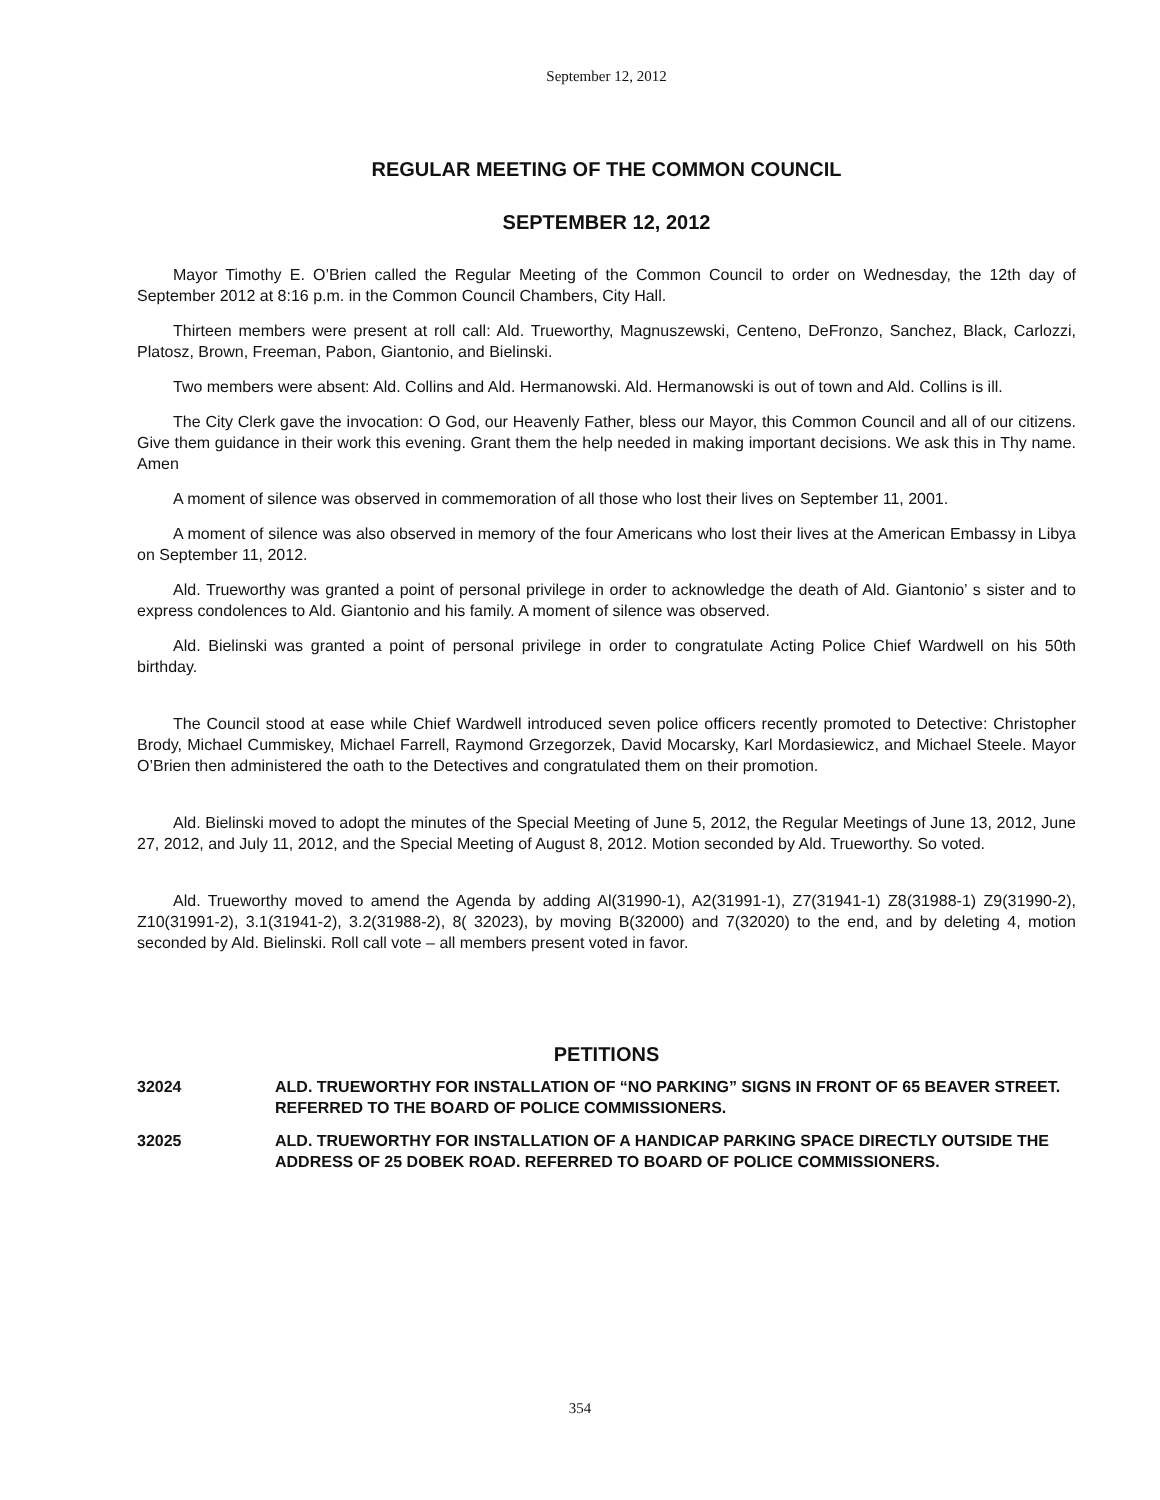September 12, 2012
REGULAR MEETING OF THE COMMON COUNCIL
SEPTEMBER 12, 2012
Mayor Timothy E. O’Brien called the Regular Meeting of the Common Council to order on Wednesday, the 12th day of September 2012 at 8:16 p.m. in the Common Council Chambers, City Hall.
Thirteen members were present at roll call: Ald. Trueworthy, Magnuszewski, Centeno, DeFronzo, Sanchez, Black, Carlozzi, Platosz, Brown, Freeman, Pabon, Giantonio, and Bielinski.
Two members were absent: Ald. Collins and Ald. Hermanowski. Ald. Hermanowski is out of town and Ald. Collins is ill.
The City Clerk gave the invocation: O God, our Heavenly Father, bless our Mayor, this Common Council and all of our citizens. Give them guidance in their work this evening. Grant them the help needed in making important decisions. We ask this in Thy name. Amen
A moment of silence was observed in commemoration of all those who lost their lives on September 11, 2001.
A moment of silence was also observed in memory of the four Americans who lost their lives at the American Embassy in Libya on September 11, 2012.
Ald. Trueworthy was granted a point of personal privilege in order to acknowledge the death of Ald. Giantonio’ s sister and to express condolences to Ald. Giantonio and his family. A moment of silence was observed.
Ald. Bielinski was granted a point of personal privilege in order to congratulate Acting Police Chief Wardwell on his 50th birthday.
The Council stood at ease while Chief Wardwell introduced seven police officers recently promoted to Detective: Christopher Brody, Michael Cummiskey, Michael Farrell, Raymond Grzegorzek, David Mocarsky, Karl Mordasiewicz, and Michael Steele. Mayor O’Brien then administered the oath to the Detectives and congratulated them on their promotion.
Ald. Bielinski moved to adopt the minutes of the Special Meeting of June 5, 2012, the Regular Meetings of June 13, 2012, June 27, 2012, and July 11, 2012, and the Special Meeting of August 8, 2012. Motion seconded by Ald. Trueworthy. So voted.
Ald. Trueworthy moved to amend the Agenda by adding Al(31990-1), A2(31991-1), Z7(31941-1) Z8(31988-1) Z9(31990-2), Z10(31991-2), 3.1(31941-2), 3.2(31988-2), 8( 32023), by moving B(32000) and 7(32020) to the end, and by deleting 4, motion seconded by Ald. Bielinski. Roll call vote – all members present voted in favor.
PETITIONS
32024 ALD. TRUEWORTHY FOR INSTALLATION OF “NO PARKING” SIGNS IN FRONT OF 65 BEAVER STREET. REFERRED TO THE BOARD OF POLICE COMMISSIONERS.
32025 ALD. TRUEWORTHY FOR INSTALLATION OF A HANDICAP PARKING SPACE DIRECTLY OUTSIDE THE ADDRESS OF 25 DOBEK ROAD. REFERRED TO BOARD OF POLICE COMMISSIONERS.
354